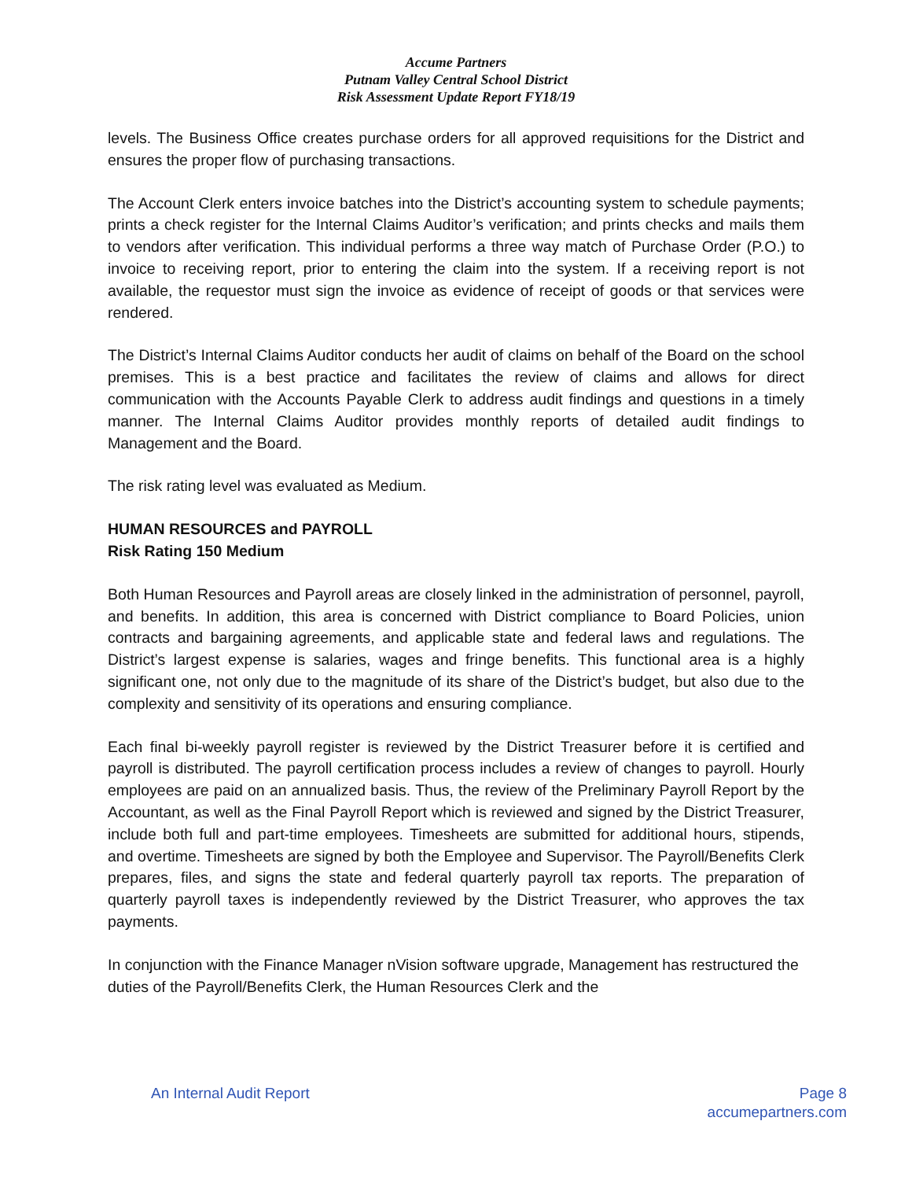Accume Partners
Putnam Valley Central School District
Risk Assessment Update Report FY18/19
levels. The Business Office creates purchase orders for all approved requisitions for the District and ensures the proper flow of purchasing transactions.
The Account Clerk enters invoice batches into the District’s accounting system to schedule payments; prints a check register for the Internal Claims Auditor’s verification; and prints checks and mails them to vendors after verification. This individual performs a three way match of Purchase Order (P.O.) to invoice to receiving report, prior to entering the claim into the system. If a receiving report is not available, the requestor must sign the invoice as evidence of receipt of goods or that services were rendered.
The District’s Internal Claims Auditor conducts her audit of claims on behalf of the Board on the school premises. This is a best practice and facilitates the review of claims and allows for direct communication with the Accounts Payable Clerk to address audit findings and questions in a timely manner. The Internal Claims Auditor provides monthly reports of detailed audit findings to Management and the Board.
The risk rating level was evaluated as Medium.
HUMAN RESOURCES and PAYROLL
Risk Rating 150 Medium
Both Human Resources and Payroll areas are closely linked in the administration of personnel, payroll, and benefits. In addition, this area is concerned with District compliance to Board Policies, union contracts and bargaining agreements, and applicable state and federal laws and regulations. The District’s largest expense is salaries, wages and fringe benefits. This functional area is a highly significant one, not only due to the magnitude of its share of the District’s budget, but also due to the complexity and sensitivity of its operations and ensuring compliance.
Each final bi-weekly payroll register is reviewed by the District Treasurer before it is certified and payroll is distributed. The payroll certification process includes a review of changes to payroll. Hourly employees are paid on an annualized basis. Thus, the review of the Preliminary Payroll Report by the Accountant, as well as the Final Payroll Report which is reviewed and signed by the District Treasurer, include both full and part-time employees. Timesheets are submitted for additional hours, stipends, and overtime. Timesheets are signed by both the Employee and Supervisor. The Payroll/Benefits Clerk prepares, files, and signs the state and federal quarterly payroll tax reports. The preparation of quarterly payroll taxes is independently reviewed by the District Treasurer, who approves the tax payments.
In conjunction with the Finance Manager nVision software upgrade, Management has restructured the duties of the Payroll/Benefits Clerk, the Human Resources Clerk and the
An Internal Audit Report Page 8
accumepartners.com